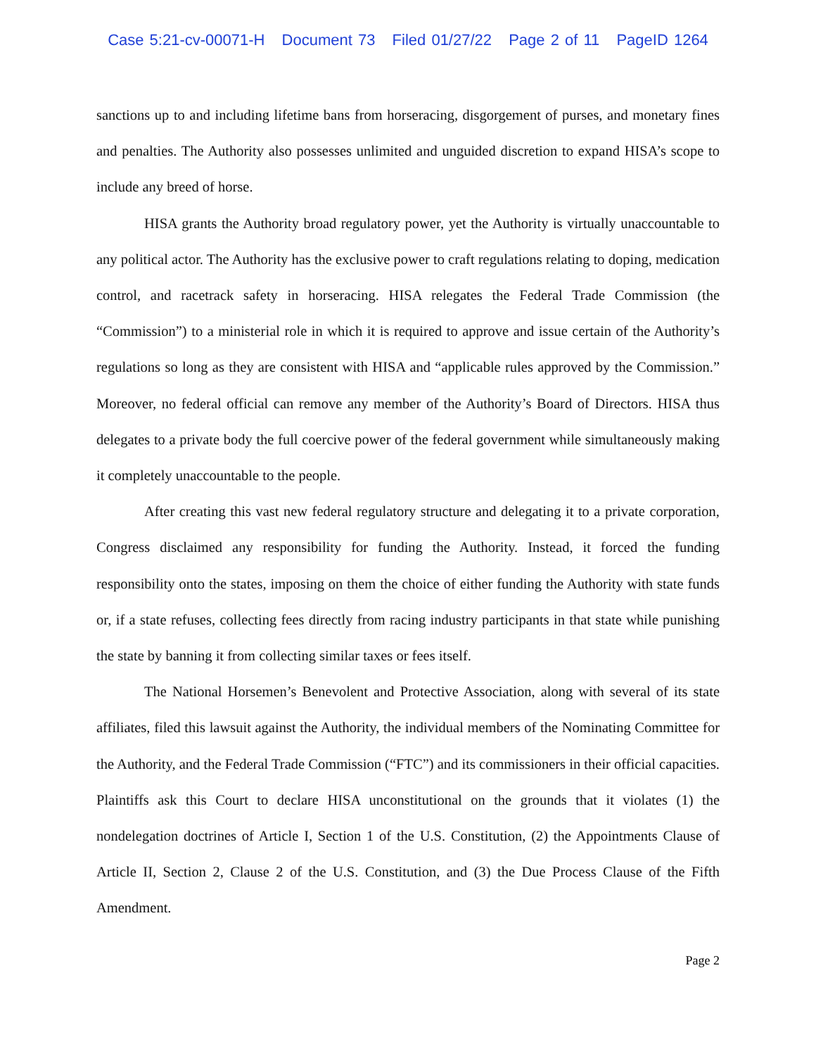Case 5:21-cv-00071-H Document 73 Filed 01/27/22 Page 2 of 11 PageID 1264
sanctions up to and including lifetime bans from horseracing, disgorgement of purses, and monetary fines and penalties. The Authority also possesses unlimited and unguided discretion to expand HISA’s scope to include any breed of horse.
HISA grants the Authority broad regulatory power, yet the Authority is virtually unaccountable to any political actor. The Authority has the exclusive power to craft regulations relating to doping, medication control, and racetrack safety in horseracing. HISA relegates the Federal Trade Commission (the “Commission”) to a ministerial role in which it is required to approve and issue certain of the Authority’s regulations so long as they are consistent with HISA and “applicable rules approved by the Commission.” Moreover, no federal official can remove any member of the Authority’s Board of Directors. HISA thus delegates to a private body the full coercive power of the federal government while simultaneously making it completely unaccountable to the people.
After creating this vast new federal regulatory structure and delegating it to a private corporation, Congress disclaimed any responsibility for funding the Authority. Instead, it forced the funding responsibility onto the states, imposing on them the choice of either funding the Authority with state funds or, if a state refuses, collecting fees directly from racing industry participants in that state while punishing the state by banning it from collecting similar taxes or fees itself.
The National Horsemen’s Benevolent and Protective Association, along with several of its state affiliates, filed this lawsuit against the Authority, the individual members of the Nominating Committee for the Authority, and the Federal Trade Commission (“FTC”) and its commissioners in their official capacities. Plaintiffs ask this Court to declare HISA unconstitutional on the grounds that it violates (1) the nondelegation doctrines of Article I, Section 1 of the U.S. Constitution, (2) the Appointments Clause of Article II, Section 2, Clause 2 of the U.S. Constitution, and (3) the Due Process Clause of the Fifth Amendment.
Page 2